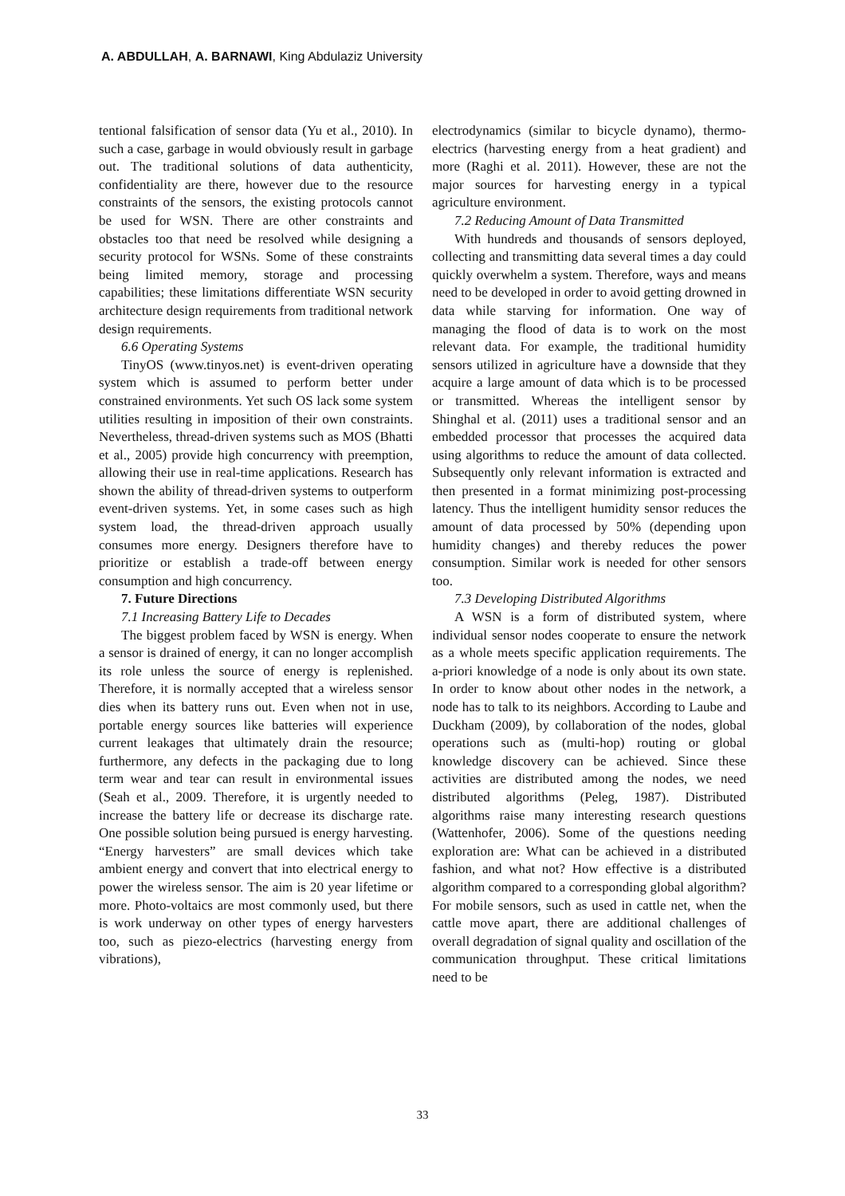A. ABDULLAH, A. BARNAWI, King Abdulaziz University
tentional falsification of sensor data (Yu et al., 2010). In such a case, garbage in would obviously result in garbage out. The traditional solutions of data authenticity, confidentiality are there, however due to the resource constraints of the sensors, the existing protocols cannot be used for WSN. There are other constraints and obstacles too that need be resolved while designing a security protocol for WSNs. Some of these constraints being limited memory, storage and processing capabilities; these limitations differentiate WSN security architecture design requirements from traditional network design requirements.
6.6 Operating Systems
TinyOS (www.tinyos.net) is event-driven operating system which is assumed to perform better under constrained environments. Yet such OS lack some system utilities resulting in imposition of their own constraints. Nevertheless, thread-driven systems such as MOS (Bhatti et al., 2005) provide high concurrency with preemption, allowing their use in real-time applications. Research has shown the ability of thread-driven systems to outperform event-driven systems. Yet, in some cases such as high system load, the thread-driven approach usually consumes more energy. Designers therefore have to prioritize or establish a trade-off between energy consumption and high concurrency.
7. Future Directions
7.1 Increasing Battery Life to Decades
The biggest problem faced by WSN is energy. When a sensor is drained of energy, it can no longer accomplish its role unless the source of energy is replenished. Therefore, it is normally accepted that a wireless sensor dies when its battery runs out. Even when not in use, portable energy sources like batteries will experience current leakages that ultimately drain the resource; furthermore, any defects in the packaging due to long term wear and tear can result in environmental issues (Seah et al., 2009. Therefore, it is urgently needed to increase the battery life or decrease its discharge rate. One possible solution being pursued is energy harvesting. “Energy harvesters” are small devices which take ambient energy and convert that into electrical energy to power the wireless sensor. The aim is 20 year lifetime or more. Photo-voltaics are most commonly used, but there is work underway on other types of energy harvesters too, such as piezo-electrics (harvesting energy from vibrations),
electrodynamics (similar to bicycle dynamo), thermo-electrics (harvesting energy from a heat gradient) and more (Raghi et al. 2011). However, these are not the major sources for harvesting energy in a typical agriculture environment.
7.2 Reducing Amount of Data Transmitted
With hundreds and thousands of sensors deployed, collecting and transmitting data several times a day could quickly overwhelm a system. Therefore, ways and means need to be developed in order to avoid getting drowned in data while starving for information. One way of managing the flood of data is to work on the most relevant data. For example, the traditional humidity sensors utilized in agriculture have a downside that they acquire a large amount of data which is to be processed or transmitted. Whereas the intelligent sensor by Shinghal et al. (2011) uses a traditional sensor and an embedded processor that processes the acquired data using algorithms to reduce the amount of data collected. Subsequently only relevant information is extracted and then presented in a format minimizing post-processing latency. Thus the intelligent humidity sensor reduces the amount of data processed by 50% (depending upon humidity changes) and thereby reduces the power consumption. Similar work is needed for other sensors too.
7.3 Developing Distributed Algorithms
A WSN is a form of distributed system, where individual sensor nodes cooperate to ensure the network as a whole meets specific application requirements. The a-priori knowledge of a node is only about its own state. In order to know about other nodes in the network, a node has to talk to its neighbors. According to Laube and Duckham (2009), by collaboration of the nodes, global operations such as (multi-hop) routing or global knowledge discovery can be achieved. Since these activities are distributed among the nodes, we need distributed algorithms (Peleg, 1987). Distributed algorithms raise many interesting research questions (Wattenhofer, 2006). Some of the questions needing exploration are: What can be achieved in a distributed fashion, and what not? How effective is a distributed algorithm compared to a corresponding global algorithm? For mobile sensors, such as used in cattle net, when the cattle move apart, there are additional challenges of overall degradation of signal quality and oscillation of the communication throughput. These critical limitations need to be
33